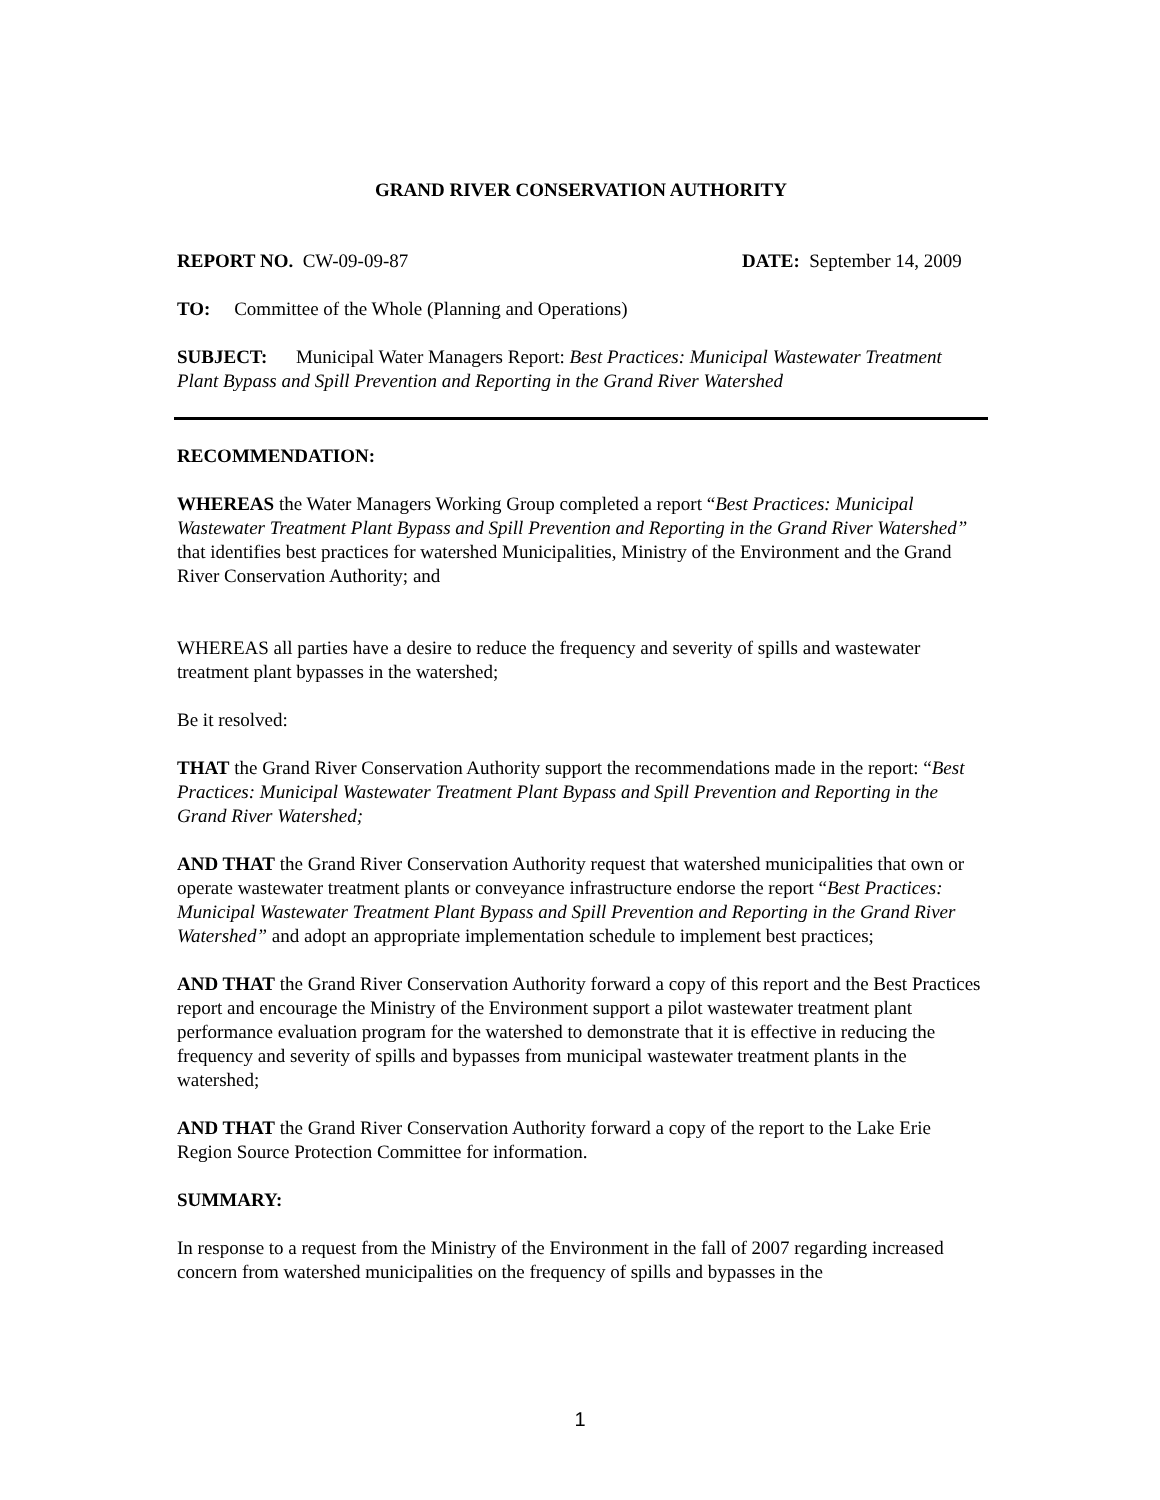GRAND RIVER CONSERVATION AUTHORITY
REPORT NO. CW-09-09-87 DATE: September 14, 2009
TO: Committee of the Whole (Planning and Operations)
SUBJECT: Municipal Water Managers Report: Best Practices: Municipal Wastewater Treatment Plant Bypass and Spill Prevention and Reporting in the Grand River Watershed
RECOMMENDATION:
WHEREAS the Water Managers Working Group completed a report “Best Practices: Municipal Wastewater Treatment Plant Bypass and Spill Prevention and Reporting in the Grand River Watershed” that identifies best practices for watershed Municipalities, Ministry of the Environment and the Grand River Conservation Authority; and
WHEREAS all parties have a desire to reduce the frequency and severity of spills and wastewater treatment plant bypasses in the watershed;
Be it resolved:
THAT the Grand River Conservation Authority support the recommendations made in the report: “Best Practices: Municipal Wastewater Treatment Plant Bypass and Spill Prevention and Reporting in the Grand River Watershed;
AND THAT the Grand River Conservation Authority request that watershed municipalities that own or operate wastewater treatment plants or conveyance infrastructure endorse the report “Best Practices: Municipal Wastewater Treatment Plant Bypass and Spill Prevention and Reporting in the Grand River Watershed” and adopt an appropriate implementation schedule to implement best practices;
AND THAT the Grand River Conservation Authority forward a copy of this report and the Best Practices report and encourage the Ministry of the Environment support a pilot wastewater treatment plant performance evaluation program for the watershed to demonstrate that it is effective in reducing the frequency and severity of spills and bypasses from municipal wastewater treatment plants in the watershed;
AND THAT the Grand River Conservation Authority forward a copy of the report to the Lake Erie Region Source Protection Committee for information.
SUMMARY:
In response to a request from the Ministry of the Environment in the fall of 2007 regarding increased concern from watershed municipalities on the frequency of spills and bypasses in the
1